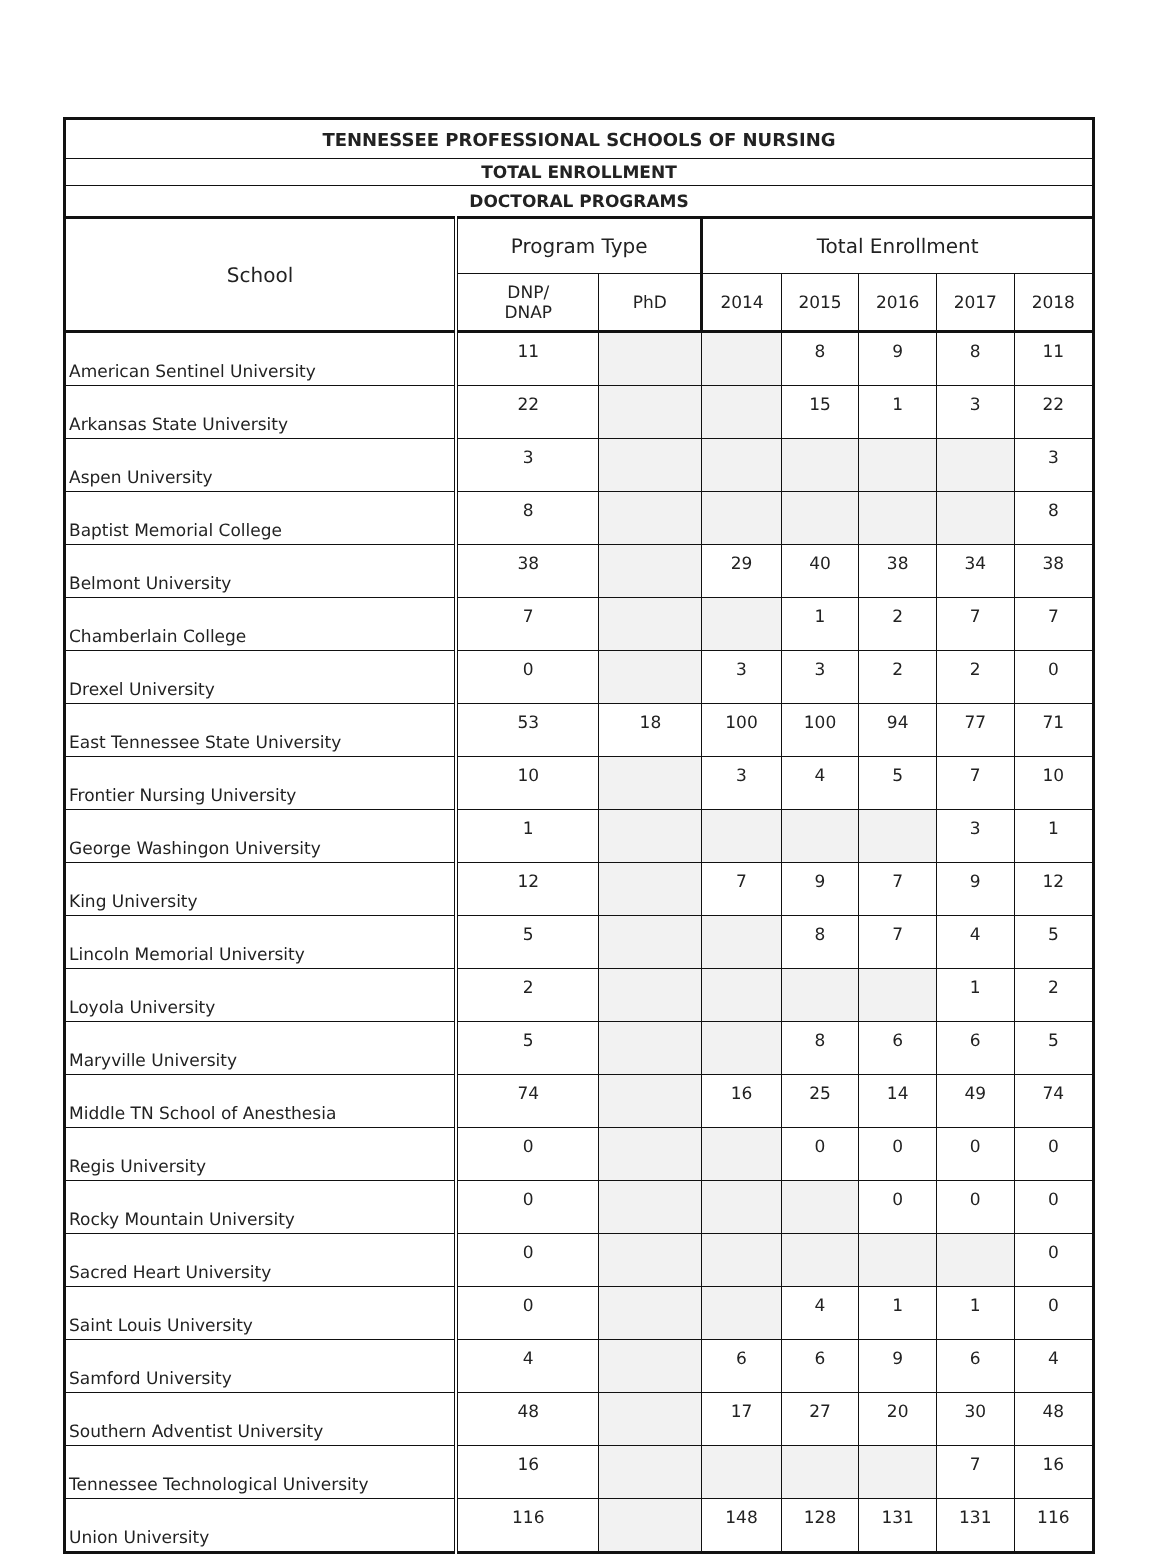| TENNESSEE PROFESSIONAL SCHOOLS OF NURSING | | | | | | | |
| --- | --- | --- | --- | --- | --- | --- | --- |
| TOTAL ENROLLMENT | | | | | | | |
| DOCTORAL PROGRAMS | | | | | | | |
| School | Program Type | | Total Enrollment | | | | |
| | DNP/ DNAP | PhD | 2014 | 2015 | 2016 | 2017 | 2018 |
| American Sentinel University | 11 | | | 8 | 9 | 8 | 11 |
| Arkansas State University | 22 | | | 15 | 1 | 3 | 22 |
| Aspen University | 3 | | | | | | 3 |
| Baptist Memorial College | 8 | | | | | | 8 |
| Belmont University | 38 | | 29 | 40 | 38 | 34 | 38 |
| Chamberlain College | 7 | | | 1 | 2 | 7 | 7 |
| Drexel University | 0 | | 3 | 3 | 2 | 2 | 0 |
| East Tennessee State University | 53 | 18 | 100 | 100 | 94 | 77 | 71 |
| Frontier Nursing University | 10 | | 3 | 4 | 5 | 7 | 10 |
| George Washingon University | 1 | | | | | 3 | 1 |
| King University | 12 | | 7 | 9 | 7 | 9 | 12 |
| Lincoln Memorial University | 5 | | | 8 | 7 | 4 | 5 |
| Loyola University | 2 | | | | | 1 | 2 |
| Maryville University | 5 | | | 8 | 6 | 6 | 5 |
| Middle TN School of Anesthesia | 74 | | 16 | 25 | 14 | 49 | 74 |
| Regis University | 0 | | | 0 | 0 | 0 | 0 |
| Rocky Mountain University | 0 | | | | 0 | 0 | 0 |
| Sacred Heart University | 0 | | | | | | 0 |
| Saint Louis University | 0 | | | 4 | 1 | 1 | 0 |
| Samford University | 4 | | 6 | 6 | 9 | 6 | 4 |
| Southern Adventist University | 48 | | 17 | 27 | 20 | 30 | 48 |
| Tennessee Technological University | 16 | | | | | 7 | 16 |
| Union University | 116 | | 148 | 128 | 131 | 131 | 116 |